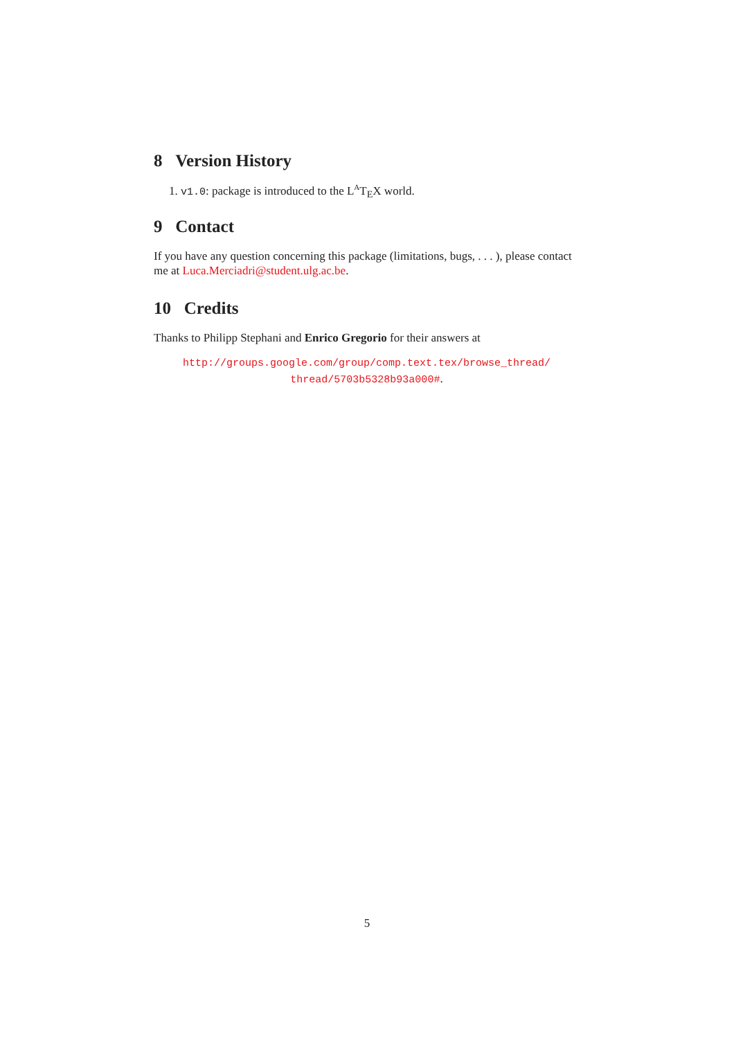8 Version History
1. v1.0: package is introduced to the L<sup>A</sup>T<sub>E</sub>X world.
9 Contact
If you have any question concerning this package (limitations, bugs, . . . ), please contact me at Luca.Merciadri@student.ulg.ac.be.
10 Credits
Thanks to Philipp Stephani and Enrico Gregorio for their answers at
http://groups.google.com/group/comp.text.tex/browse_thread/
thread/5703b5328b93a000#.
5